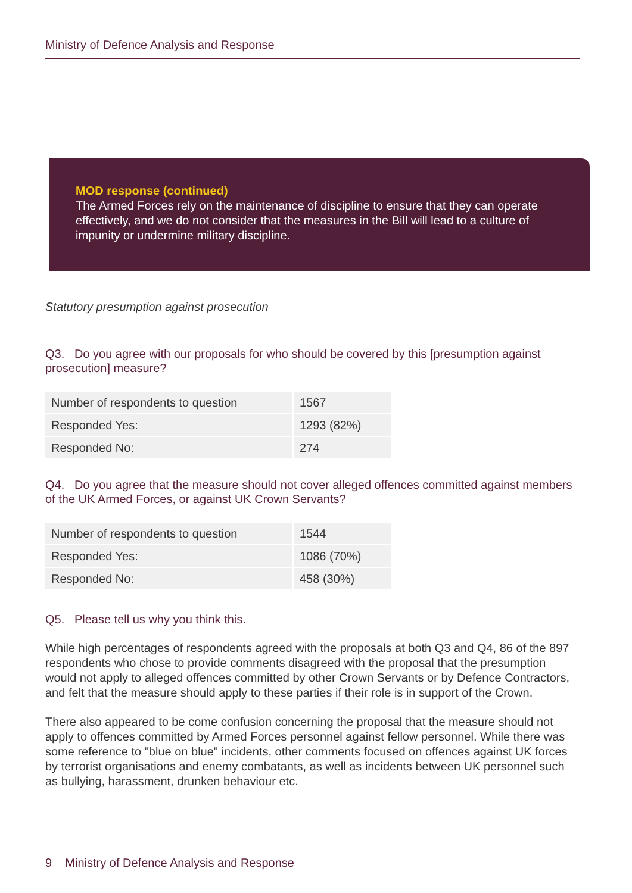Ministry of Defence Analysis and Response
MOD response (continued)
The Armed Forces rely on the maintenance of discipline to ensure that they can operate effectively, and we do not consider that the measures in the Bill will lead to a culture of impunity or undermine military discipline.
Statutory presumption against prosecution
Q3. Do you agree with our proposals for who should be covered by this [presumption against prosecution] measure?
| Number of respondents to question | 1567 |
| Responded Yes: | 1293 (82%) |
| Responded No: | 274 |
Q4. Do you agree that the measure should not cover alleged offences committed against members of the UK Armed Forces, or against UK Crown Servants?
| Number of respondents to question | 1544 |
| Responded Yes: | 1086 (70%) |
| Responded No: | 458 (30%) |
Q5. Please tell us why you think this.
While high percentages of respondents agreed with the proposals at both Q3 and Q4, 86 of the 897 respondents who chose to provide comments disagreed with the proposal that the presumption would not apply to alleged offences committed by other Crown Servants or by Defence Contractors, and felt that the measure should apply to these parties if their role is in support of the Crown.
There also appeared to be come confusion concerning the proposal that the measure should not apply to offences committed by Armed Forces personnel against fellow personnel. While there was some reference to "blue on blue" incidents, other comments focused on offences against UK forces by terrorist organisations and enemy combatants, as well as incidents between UK personnel such as bullying, harassment, drunken behaviour etc.
9 Ministry of Defence Analysis and Response